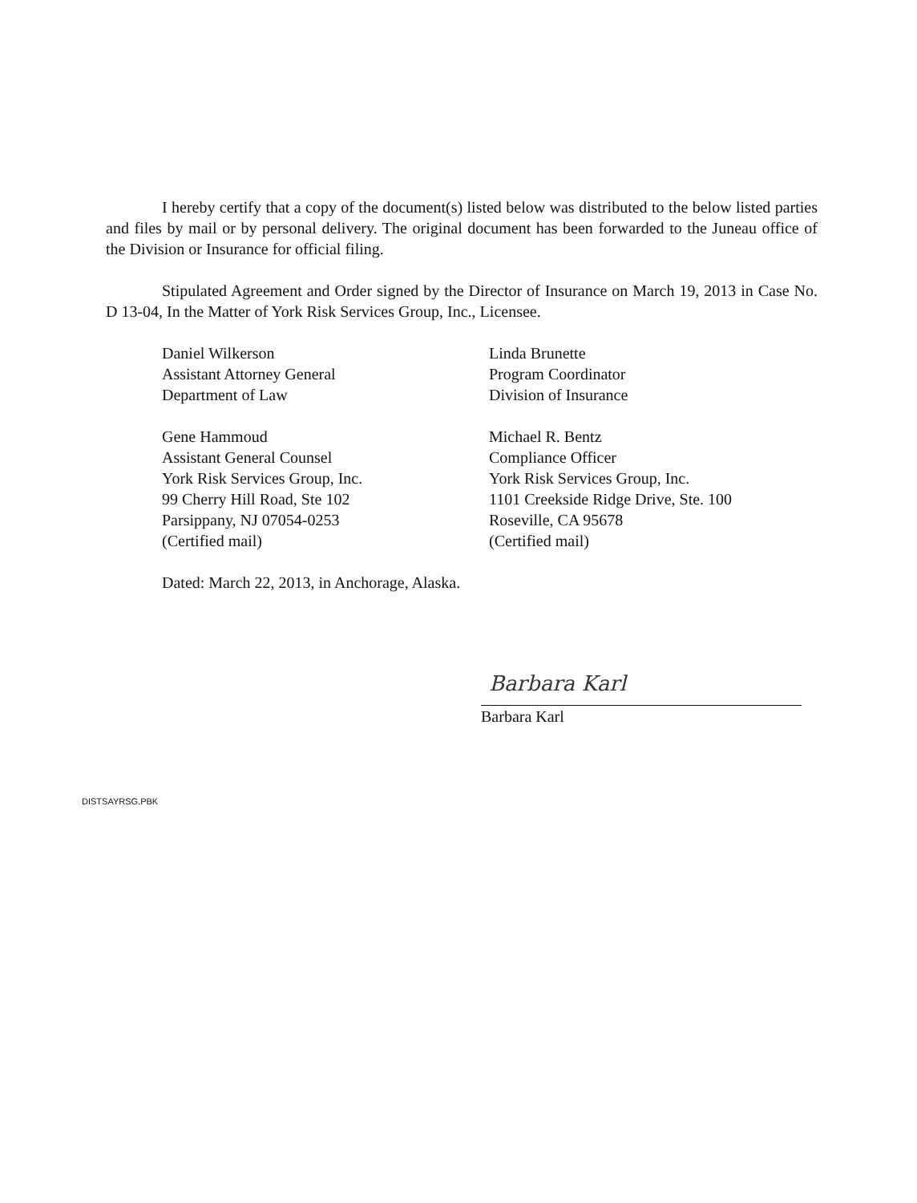I hereby certify that a copy of the document(s) listed below was distributed to the below listed parties and files by mail or by personal delivery. The original document has been forwarded to the Juneau office of the Division or Insurance for official filing.
Stipulated Agreement and Order signed by the Director of Insurance on March 19, 2013 in Case No. D 13-04, In the Matter of York Risk Services Group, Inc., Licensee.
Daniel Wilkerson
Assistant Attorney General
Department of Law
Linda Brunette
Program Coordinator
Division of Insurance
Gene Hammoud
Assistant General Counsel
York Risk Services Group, Inc.
99 Cherry Hill Road, Ste 102
Parsippany, NJ 07054-0253
(Certified mail)
Michael R. Bentz
Compliance Officer
York Risk Services Group, Inc.
1101 Creekside Ridge Drive, Ste. 100
Roseville, CA 95678
(Certified mail)
Dated: March 22, 2013, in Anchorage, Alaska.
Barbara Karl
Barbara Karl
DISTSAYRSG.PBK